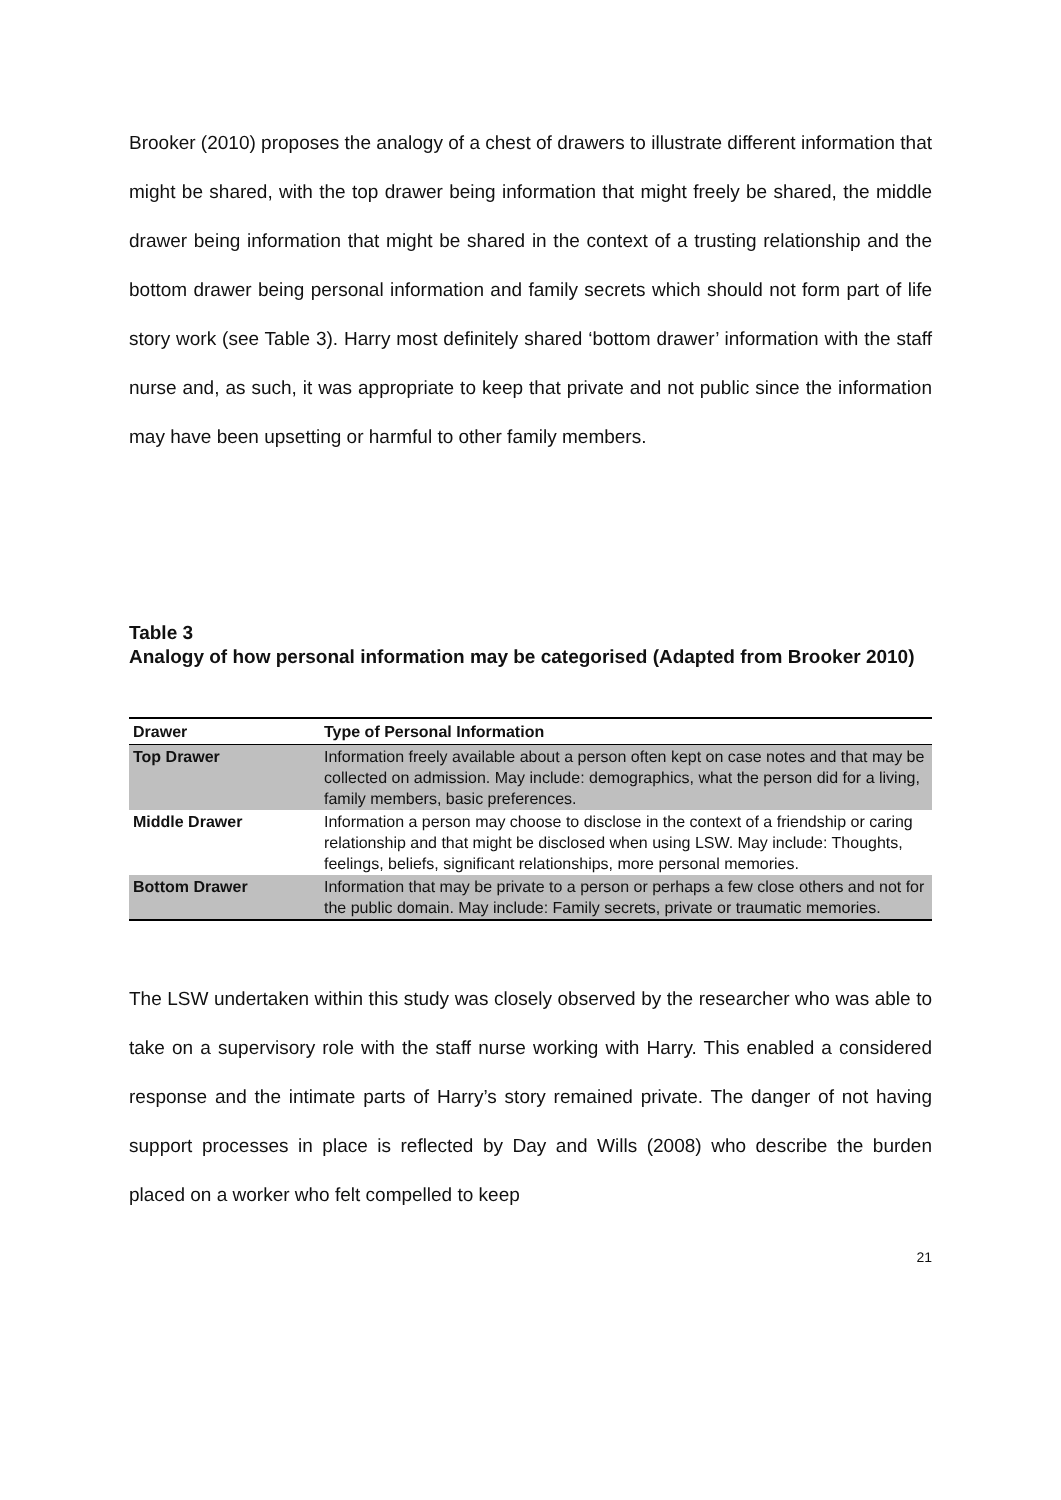Brooker (2010) proposes the analogy of a chest of drawers to illustrate different information that might be shared, with the top drawer being information that might freely be shared, the middle drawer being information that might be shared in the context of a trusting relationship and the bottom drawer being personal information and family secrets which should not form part of life story work (see Table 3). Harry most definitely shared ‘bottom drawer’ information with the staff nurse and, as such, it was appropriate to keep that private and not public since the information may have been upsetting or harmful to other family members.
Table 3
Analogy of how personal information may be categorised (Adapted from Brooker 2010)
| Drawer | Type of Personal Information |
| --- | --- |
| Top Drawer | Information freely available about a person often kept on case notes and that may be collected on admission. May include: demographics, what the person did for a living, family members, basic preferences. |
| Middle Drawer | Information a person may choose to disclose in the context of a friendship or caring relationship and that might be disclosed when using LSW. May include: Thoughts, feelings, beliefs, significant relationships, more personal memories. |
| Bottom Drawer | Information that may be private to a person or perhaps a few close others and not for the public domain. May include: Family secrets, private or traumatic memories. |
The LSW undertaken within this study was closely observed by the researcher who was able to take on a supervisory role with the staff nurse working with Harry. This enabled a considered response and the intimate parts of Harry’s story remained private. The danger of not having support processes in place is reflected by Day and Wills (2008) who describe the burden placed on a worker who felt compelled to keep
21